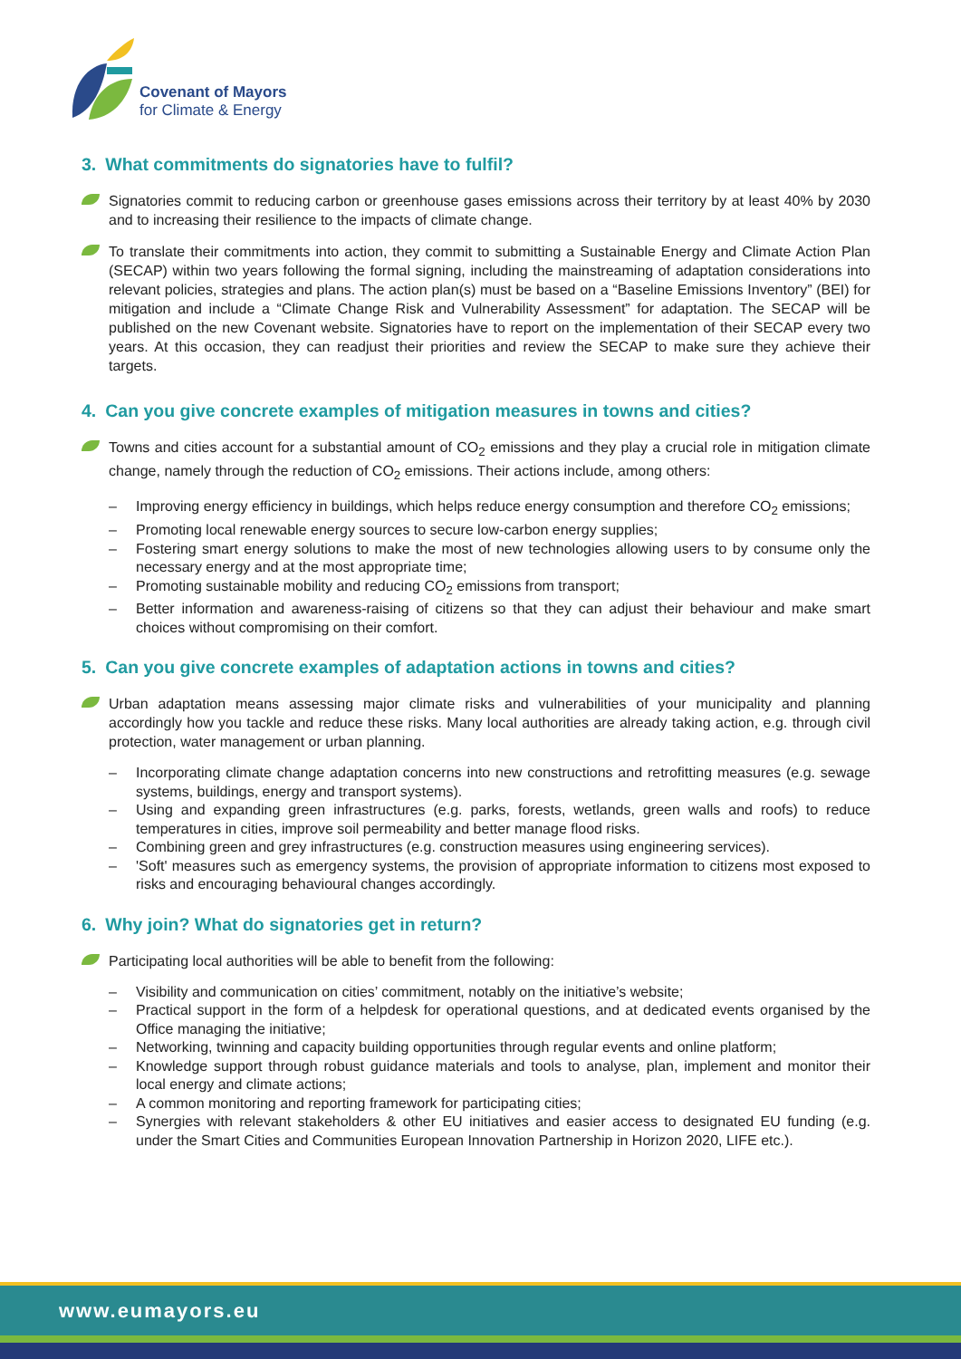Covenant of Mayors
for Climate & Energy
3. What commitments do signatories have to fulfil?
Signatories commit to reducing carbon or greenhouse gases emissions across their territory by at least 40% by 2030 and to increasing their resilience to the impacts of climate change.
To translate their commitments into action, they commit to submitting a Sustainable Energy and Climate Action Plan (SECAP) within two years following the formal signing, including the mainstreaming of adaptation considerations into relevant policies, strategies and plans. The action plan(s) must be based on a “Baseline Emissions Inventory” (BEI) for mitigation and include a “Climate Change Risk and Vulnerability Assessment” for adaptation. The SECAP will be published on the new Covenant website. Signatories have to report on the implementation of their SECAP every two years. At this occasion, they can readjust their priorities and review the SECAP to make sure they achieve their targets.
4. Can you give concrete examples of mitigation measures in towns and cities?
Towns and cities account for a substantial amount of CO<sub>2</sub> emissions and they play a crucial role in mitigation climate change, namely through the reduction of CO<sub>2</sub> emissions. Their actions include, among others:
– Improving energy efficiency in buildings, which helps reduce energy consumption and therefore CO<sub>2</sub> emissions;
– Promoting local renewable energy sources to secure low-carbon energy supplies;
– Fostering smart energy solutions to make the most of new technologies allowing users to by consume only the necessary energy and at the most appropriate time;
– Promoting sustainable mobility and reducing CO<sub>2</sub> emissions from transport;
– Better information and awareness-raising of citizens so that they can adjust their behaviour and make smart choices without compromising on their comfort.
5. Can you give concrete examples of adaptation actions in towns and cities?
Urban adaptation means assessing major climate risks and vulnerabilities of your municipality and planning accordingly how you tackle and reduce these risks. Many local authorities are already taking action, e.g. through civil protection, water management or urban planning.
– Incorporating climate change adaptation concerns into new constructions and retrofitting measures (e.g. sewage systems, buildings, energy and transport systems).
– Using and expanding green infrastructures (e.g. parks, forests, wetlands, green walls and roofs) to reduce temperatures in cities, improve soil permeability and better manage flood risks.
– Combining green and grey infrastructures (e.g. construction measures using engineering services).
– 'Soft' measures such as emergency systems, the provision of appropriate information to citizens most exposed to risks and encouraging behavioural changes accordingly.
6. Why join? What do signatories get in return?
Participating local authorities will be able to benefit from the following:
– Visibility and communication on cities’ commitment, notably on the initiative’s website;
– Practical support in the form of a helpdesk for operational questions, and at dedicated events organised by the Office managing the initiative;
– Networking, twinning and capacity building opportunities through regular events and online platform;
– Knowledge support through robust guidance materials and tools to analyse, plan, implement and monitor their local energy and climate actions;
– A common monitoring and reporting framework for participating cities;
– Synergies with relevant stakeholders & other EU initiatives and easier access to designated EU funding (e.g. under the Smart Cities and Communities European Innovation Partnership in Horizon 2020, LIFE etc.).
www.eumayors.eu